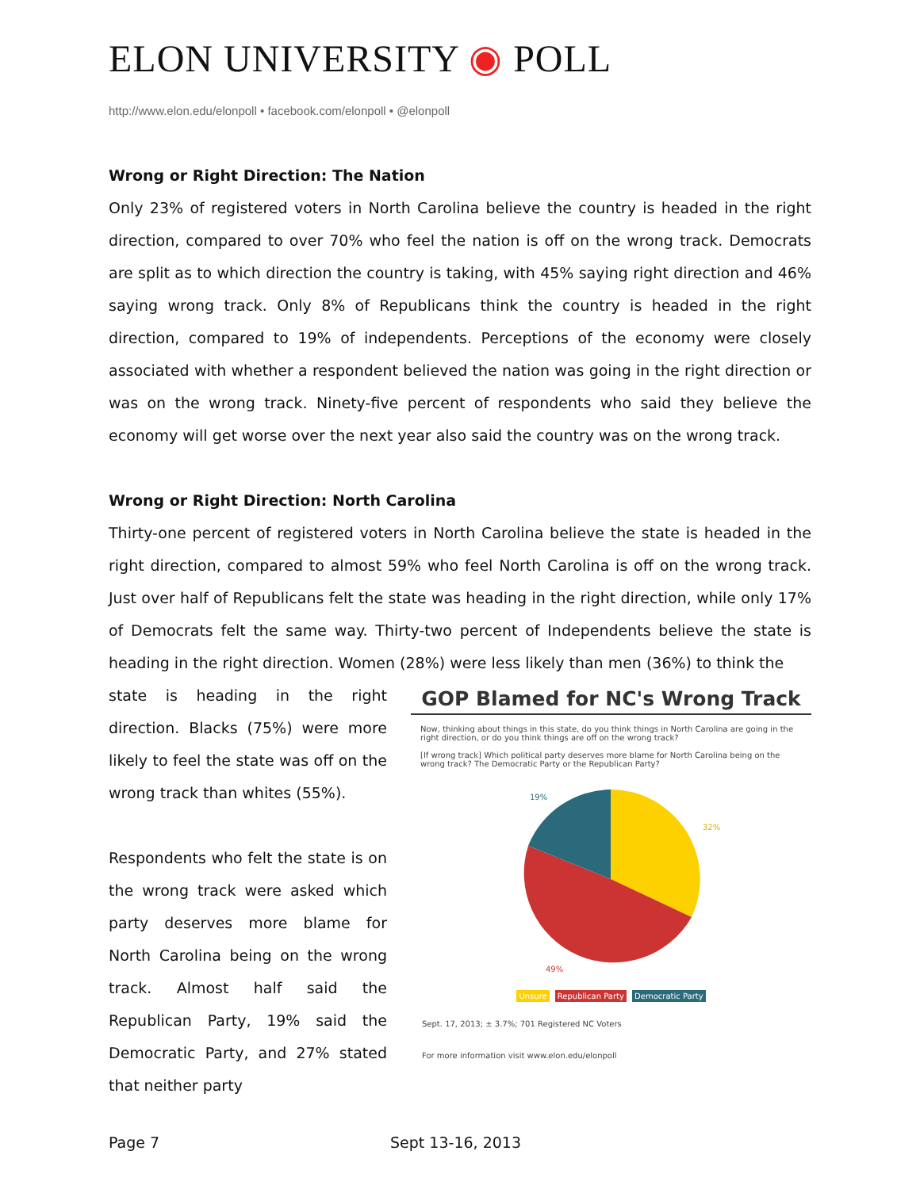ELON UNIVERSITY ◉ POLL
http://www.elon.edu/elonpoll • facebook.com/elonpoll • @elonpoll
Wrong or Right Direction: The Nation
Only 23% of registered voters in North Carolina believe the country is headed in the right direction, compared to over 70% who feel the nation is off on the wrong track. Democrats are split as to which direction the country is taking, with 45% saying right direction and 46% saying wrong track. Only 8% of Republicans think the country is headed in the right direction, compared to 19% of independents. Perceptions of the economy were closely associated with whether a respondent believed the nation was going in the right direction or was on the wrong track. Ninety-five percent of respondents who said they believe the economy will get worse over the next year also said the country was on the wrong track.
Wrong or Right Direction: North Carolina
Thirty-one percent of registered voters in North Carolina believe the state is headed in the right direction, compared to almost 59% who feel North Carolina is off on the wrong track. Just over half of Republicans felt the state was heading in the right direction, while only 17% of Democrats felt the same way. Thirty-two percent of Independents believe the state is heading in the right direction. Women (28%) were less likely than men (36%) to think the
state is heading in the right direction. Blacks (75%) were more likely to feel the state was off on the wrong track than whites (55%).
Respondents who felt the state is on the wrong track were asked which party deserves more blame for North Carolina being on the wrong track. Almost half said the Republican Party, 19% said the Democratic Party, and 27% stated that neither party
GOP Blamed for NC's Wrong Track
Now, thinking about things in this state, do you think things in North Carolina are going in the right direction, or do you think things are off on the wrong track?
[If wrong track] Which political party deserves more blame for North Carolina being on the wrong track? The Democratic Party or the Republican Party?
19%
32%
49%
Unsure Republican Party Democratic Party
Sept. 17, 2013; ± 3.7%; 701 Registered NC Voters
For more information visit www.elon.edu/elonpoll
Page 7 Sept 13-16, 2013